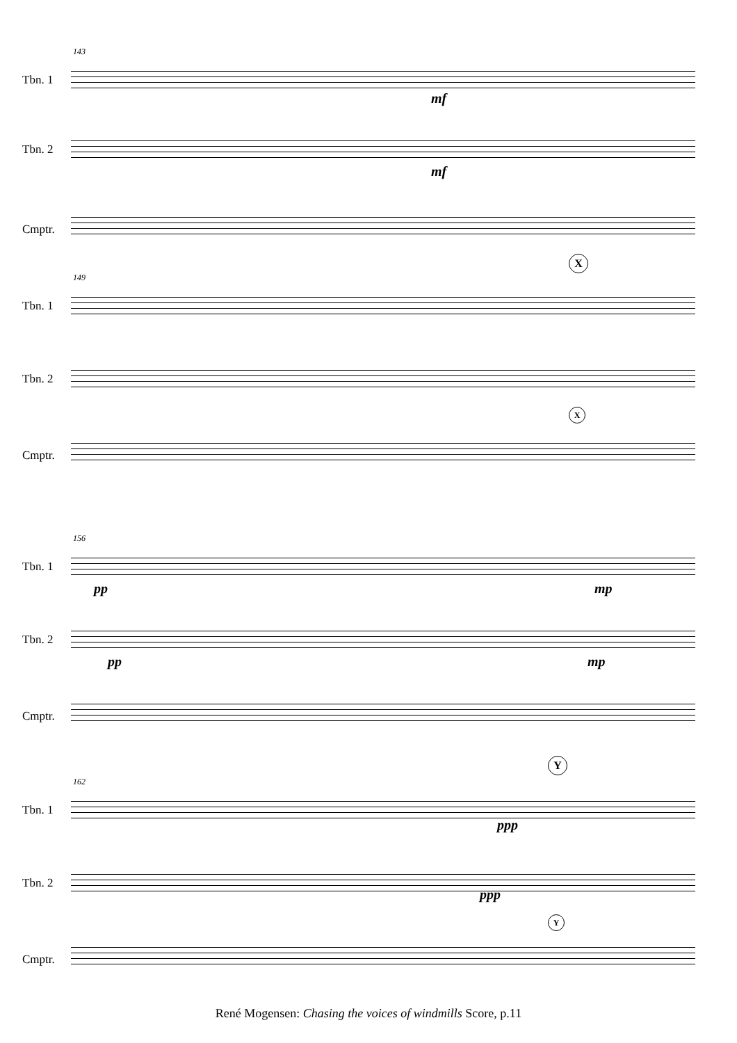143
Tbn. 1
mf
Tbn. 2
mf
Cmptr.
X
149
Tbn. 1
Tbn. 2
X
Cmptr.
156
Tbn. 1
pp mp
Tbn. 2
pp mp
Cmptr.
Y
162
Tbn. 1
ppp
Tbn. 2
ppp
Y
Cmptr.
René Mogensen: Chasing the voices of windmills Score, p.11